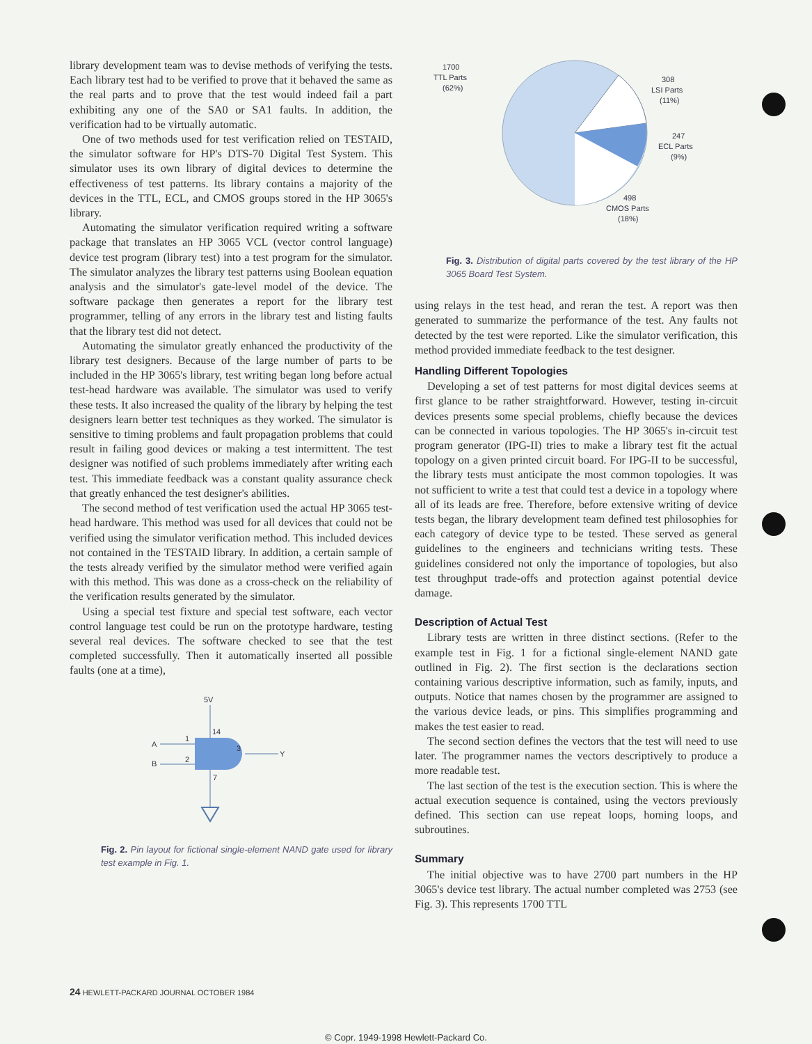library development team was to devise methods of verifying the tests. Each library test had to be verified to prove that it behaved the same as the real parts and to prove that the test would indeed fail a part exhibiting any one of the SA0 or SA1 faults. In addition, the verification had to be virtually automatic.
One of two methods used for test verification relied on TESTAID, the simulator software for HP's DTS-70 Digital Test System. This simulator uses its own library of digital devices to determine the effectiveness of test patterns. Its library contains a majority of the devices in the TTL, ECL, and CMOS groups stored in the HP 3065's library.
Automating the simulator verification required writing a software package that translates an HP 3065 VCL (vector control language) device test program (library test) into a test program for the simulator. The simulator analyzes the library test patterns using Boolean equation analysis and the simulator's gate-level model of the device. The software package then generates a report for the library test programmer, telling of any errors in the library test and listing faults that the library test did not detect.
Automating the simulator greatly enhanced the productivity of the library test designers. Because of the large number of parts to be included in the HP 3065's library, test writing began long before actual test-head hardware was available. The simulator was used to verify these tests. It also increased the quality of the library by helping the test designers learn better test techniques as they worked. The simulator is sensitive to timing problems and fault propagation problems that could result in failing good devices or making a test intermittent. The test designer was notified of such problems immediately after writing each test. This immediate feedback was a constant quality assurance check that greatly enhanced the test designer's abilities.
The second method of test verification used the actual HP 3065 test-head hardware. This method was used for all devices that could not be verified using the simulator verification method. This included devices not contained in the TESTAID library. In addition, a certain sample of the tests already verified by the simulator method were verified again with this method. This was done as a cross-check on the reliability of the verification results generated by the simulator.
Using a special test fixture and special test software, each vector control language test could be run on the prototype hardware, testing several real devices. The software checked to see that the test completed successfully. Then it automatically inserted all possible faults (one at a time),
5V
14
A
1
B
2
3
Y
7
Fig. 2. Pin layout for fictional single-element NAND gate used for library test example in Fig. 1.
1700
TTL Parts
(62%)
308
LSI Parts
(11%)
247
ECL Parts
(9%)
498
CMOS Parts
(18%)
Fig. 3. Distribution of digital parts covered by the test library of the HP 3065 Board Test System.
using relays in the test head, and reran the test. A report was then generated to summarize the performance of the test. Any faults not detected by the test were reported. Like the simulator verification, this method provided immediate feedback to the test designer.
Handling Different Topologies
Developing a set of test patterns for most digital devices seems at first glance to be rather straightforward. However, testing in-circuit devices presents some special problems, chiefly because the devices can be connected in various topologies. The HP 3065's in-circuit test program generator (IPG-II) tries to make a library test fit the actual topology on a given printed circuit board. For IPG-II to be successful, the library tests must anticipate the most common topologies. It was not sufficient to write a test that could test a device in a topology where all of its leads are free. Therefore, before extensive writing of device tests began, the library development team defined test philosophies for each category of device type to be tested. These served as general guidelines to the engineers and technicians writing tests. These guidelines considered not only the importance of topologies, but also test throughput trade-offs and protection against potential device damage.
Description of Actual Test
Library tests are written in three distinct sections. (Refer to the example test in Fig. 1 for a fictional single-element NAND gate outlined in Fig. 2). The first section is the declarations section containing various descriptive information, such as family, inputs, and outputs. Notice that names chosen by the programmer are assigned to the various device leads, or pins. This simplifies programming and makes the test easier to read.
The second section defines the vectors that the test will need to use later. The programmer names the vectors descriptively to produce a more readable test.
The last section of the test is the execution section. This is where the actual execution sequence is contained, using the vectors previously defined. This section can use repeat loops, homing loops, and subroutines.
Summary
The initial objective was to have 2700 part numbers in the HP 3065's device test library. The actual number completed was 2753 (see Fig. 3). This represents 1700 TTL
24 HEWLETT-PACKARD JOURNAL OCTOBER 1984
© Copr. 1949-1998 Hewlett-Packard Co.